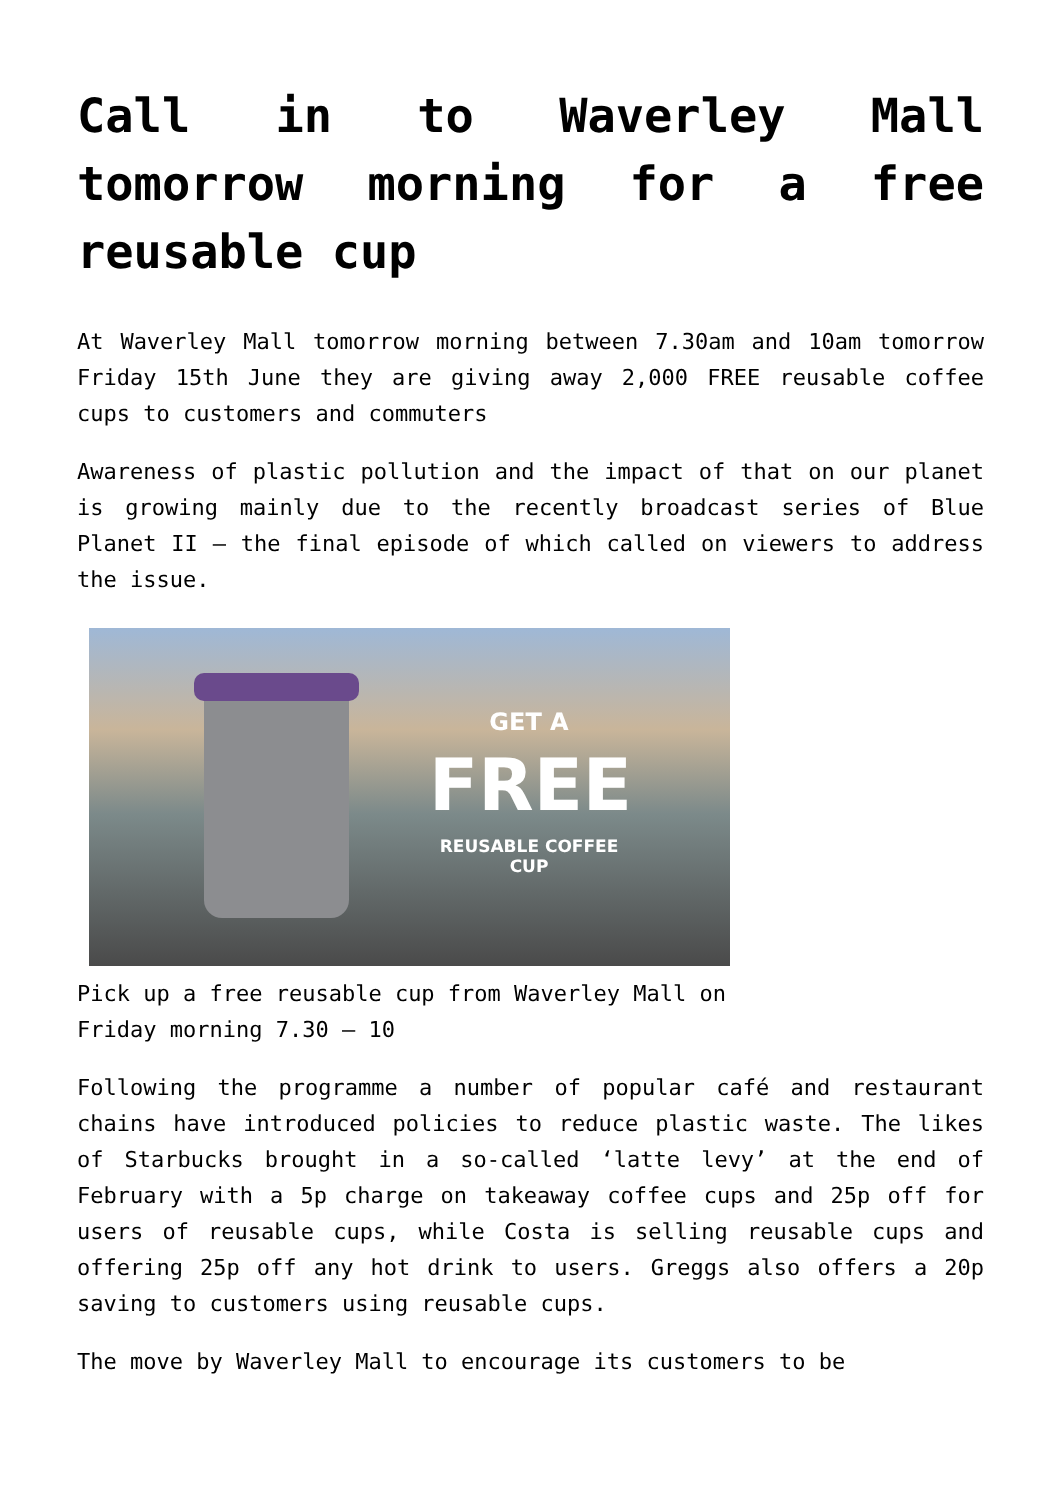Call in to Waverley Mall tomorrow morning for a free reusable cup
At Waverley Mall tomorrow morning between 7.30am and 10am tomorrow Friday 15th June they are giving away 2,000 FREE reusable coffee cups to customers and commuters
Awareness of plastic pollution and the impact of that on our planet is growing mainly due to the recently broadcast series of Blue Planet II – the final episode of which called on viewers to address the issue.
GET A
FREE
REUSABLE COFFEE CUP
Pick up a free reusable cup from Waverley Mall on Friday morning 7.30 – 10
Following the programme a number of popular café and restaurant chains have introduced policies to reduce plastic waste. The likes of Starbucks brought in a so-called ‘latte levy’ at the end of February with a 5p charge on takeaway coffee cups and 25p off for users of reusable cups, while Costa is selling reusable cups and offering 25p off any hot drink to users. Greggs also offers a 20p saving to customers using reusable cups.
The move by Waverley Mall to encourage its customers to be